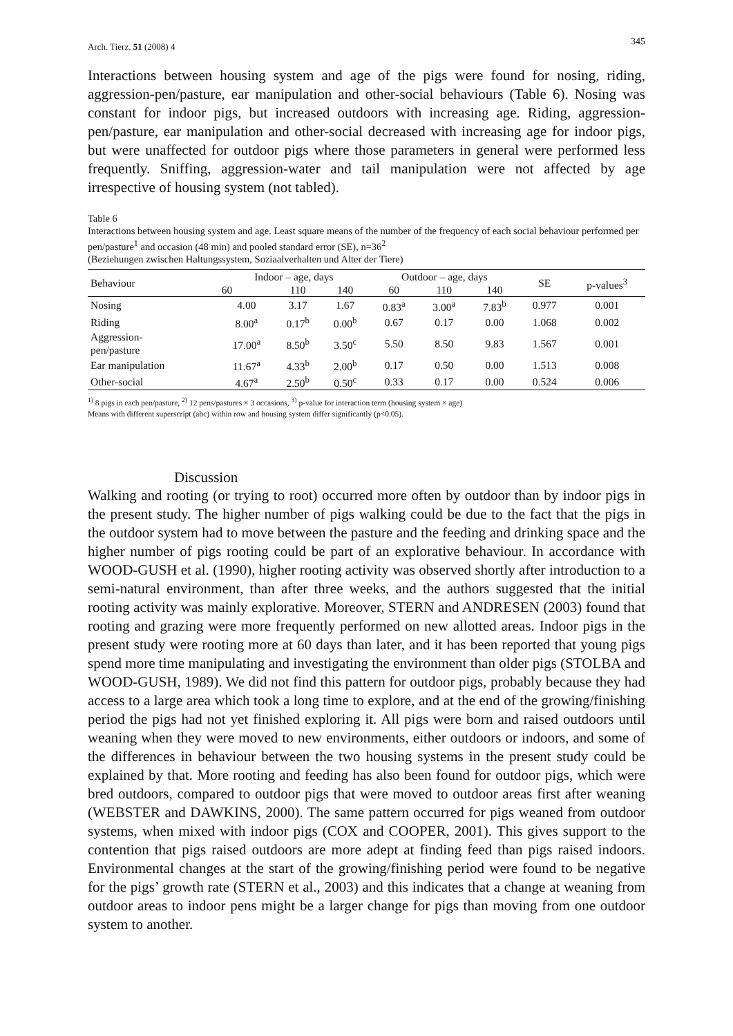Arch. Tierz. 51 (2008) 4 345
Interactions between housing system and age of the pigs were found for nosing, riding, aggression-pen/pasture, ear manipulation and other-social behaviours (Table 6). Nosing was constant for indoor pigs, but increased outdoors with increasing age. Riding, aggression-pen/pasture, ear manipulation and other-social decreased with increasing age for indoor pigs, but were unaffected for outdoor pigs where those parameters in general were performed less frequently. Sniffing, aggression-water and tail manipulation were not affected by age irrespective of housing system (not tabled).
Table 6
Interactions between housing system and age. Least square means of the number of the frequency of each social behaviour performed per pen/pasture<sup>1</sup> and occasion (48 min) and pooled standard error (SE), n=36<sup>2</sup>
(Beziehungen zwischen Haltungssystem, Soziaalverhalten und Alter der Tiere)
| Behaviour | Indoor – age, days | | | Outdoor – age, days | | | SE | p-values<sup>3</sup> |
| --- | --- | --- | --- | --- | --- | --- | --- | --- |
| | 60 | 110 | 140 | 60 | 110 | 140 | | |
| Nosing | 4.00 | 3.17 | 1.67 | 0.83<sup>a</sup> | 3.00<sup>a</sup> | 7.83<sup>b</sup> | 0.977 | 0.001 |
| Riding | 8.00<sup>a</sup> | 0.17<sup>b</sup> | 0.00<sup>b</sup> | 0.67 | 0.17 | 0.00 | 1.068 | 0.002 |
| Aggression- pen/pasture | 17.00<sup>a</sup> | 8.50<sup>b</sup> | 3.50<sup>c</sup> | 5.50 | 8.50 | 9.83 | 1.567 | 0.001 |
| Ear manipulation | 11.67<sup>a</sup> | 4.33<sup>b</sup> | 2.00<sup>b</sup> | 0.17 | 0.50 | 0.00 | 1.513 | 0.008 |
| Other-social | 4.67<sup>a</sup> | 2.50<sup>b</sup> | 0.50<sup>c</sup> | 0.33 | 0.17 | 0.00 | 0.524 | 0.006 |
<sup>1)</sup> 8 pigs in each pen/pasture, <sup>2)</sup> 12 pens/pastures × 3 occasions, <sup>3)</sup> p-value for interaction term (housing system × age)
Means with different superscript (abc) within row and housing system differ significantly (p<0.05).
Discussion
Walking and rooting (or trying to root) occurred more often by outdoor than by indoor pigs in the present study. The higher number of pigs walking could be due to the fact that the pigs in the outdoor system had to move between the pasture and the feeding and drinking space and the higher number of pigs rooting could be part of an explorative behaviour. In accordance with WOOD-GUSH et al. (1990), higher rooting activity was observed shortly after introduction to a semi-natural environment, than after three weeks, and the authors suggested that the initial rooting activity was mainly explorative. Moreover, STERN and ANDRESEN (2003) found that rooting and grazing were more frequently performed on new allotted areas. Indoor pigs in the present study were rooting more at 60 days than later, and it has been reported that young pigs spend more time manipulating and investigating the environment than older pigs (STOLBA and WOOD-GUSH, 1989). We did not find this pattern for outdoor pigs, probably because they had access to a large area which took a long time to explore, and at the end of the growing/finishing period the pigs had not yet finished exploring it. All pigs were born and raised outdoors until weaning when they were moved to new environments, either outdoors or indoors, and some of the differences in behaviour between the two housing systems in the present study could be explained by that. More rooting and feeding has also been found for outdoor pigs, which were bred outdoors, compared to outdoor pigs that were moved to outdoor areas first after weaning (WEBSTER and DAWKINS, 2000). The same pattern occurred for pigs weaned from outdoor systems, when mixed with indoor pigs (COX and COOPER, 2001). This gives support to the contention that pigs raised outdoors are more adept at finding feed than pigs raised indoors. Environmental changes at the start of the growing/finishing period were found to be negative for the pigs’ growth rate (STERN et al., 2003) and this indicates that a change at weaning from outdoor areas to indoor pens might be a larger change for pigs than moving from one outdoor system to another.